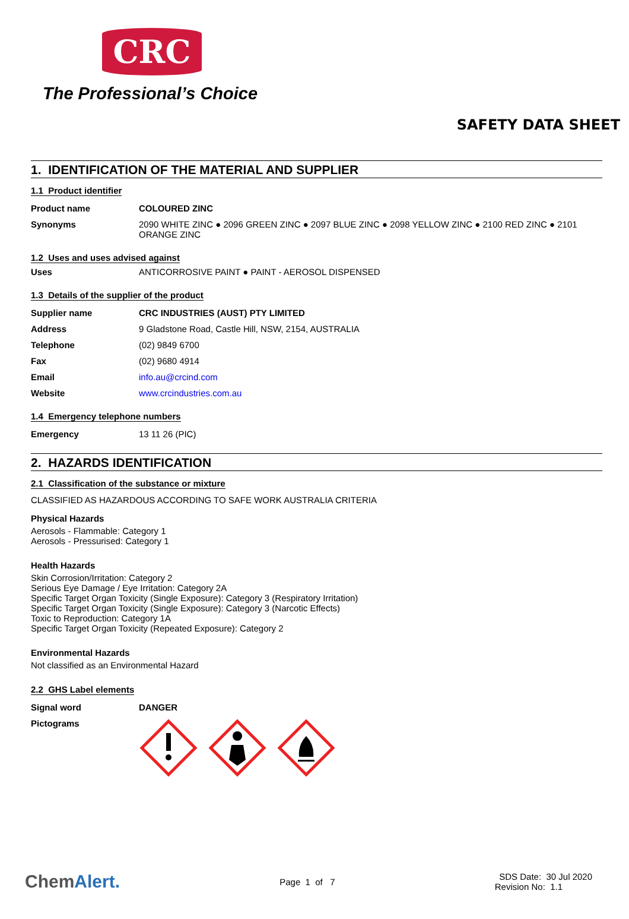CRC
The Professional’s Choice
SAFETY DATA SHEET
1. IDENTIFICATION OF THE MATERIAL AND SUPPLIER
1.1 Product identifier
Product name COLOURED ZINC
Synonyms 2090 WHITE ZINC ● 2096 GREEN ZINC ● 2097 BLUE ZINC ● 2098 YELLOW ZINC ● 2100 RED ZINC ● 2101 ORANGE ZINC
1.2 Uses and uses advised against
Uses ANTICORROSIVE PAINT ● PAINT - AEROSOL DISPENSED
1.3 Details of the supplier of the product
Supplier name CRC INDUSTRIES (AUST) PTY LIMITED
Address 9 Gladstone Road, Castle Hill, NSW, 2154, AUSTRALIA
Telephone (02) 9849 6700
Fax (02) 9680 4914
Email info.au@crcind.com
Website www.crcindustries.com.au
1.4 Emergency telephone numbers
Emergency 13 11 26 (PIC)
2. HAZARDS IDENTIFICATION
2.1 Classification of the substance or mixture
CLASSIFIED AS HAZARDOUS ACCORDING TO SAFE WORK AUSTRALIA CRITERIA
Physical Hazards
Aerosols - Flammable: Category 1
Aerosols - Pressurised: Category 1
Health Hazards
Skin Corrosion/Irritation: Category 2
Serious Eye Damage / Eye Irritation: Category 2A
Specific Target Organ Toxicity (Single Exposure): Category 3 (Respiratory Irritation)
Specific Target Organ Toxicity (Single Exposure): Category 3 (Narcotic Effects)
Toxic to Reproduction: Category 1A
Specific Target Organ Toxicity (Repeated Exposure): Category 2
Environmental Hazards
Not classified as an Environmental Hazard
2.2 GHS Label elements
Signal word DANGER
Pictograms
ChemAlert. Page 1 of 7 SDS Date: 30 Jul 2020
Revision No: 1.1